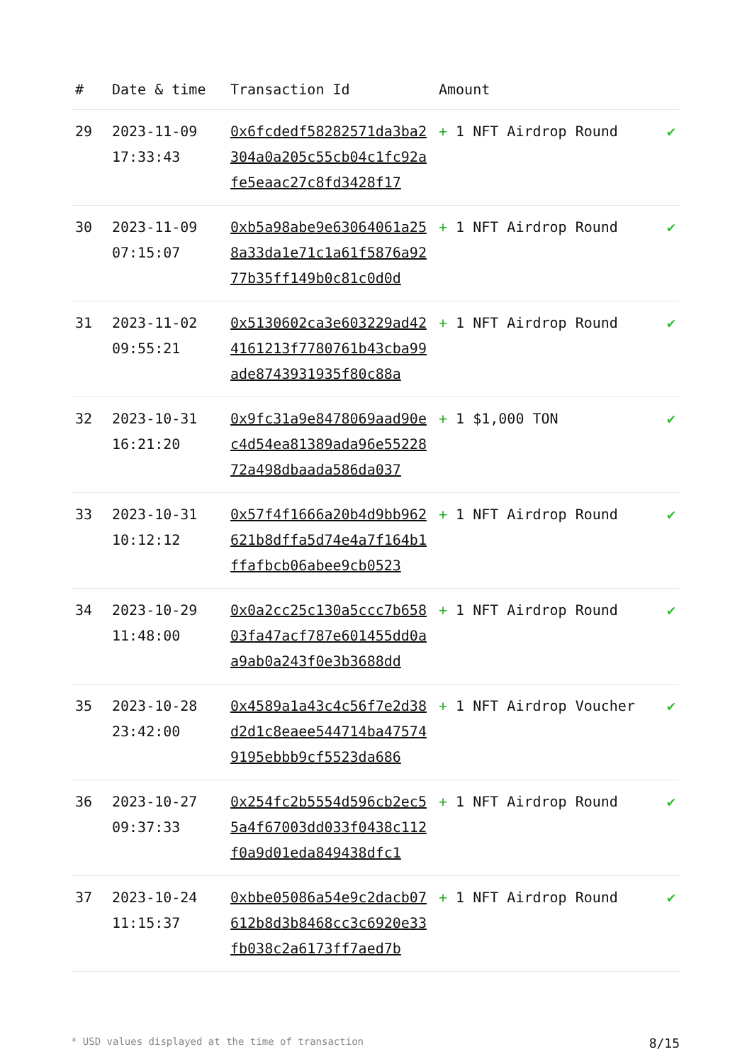| # | Date & time | Transaction Id | Amount | |
| --- | --- | --- | --- | --- |
| 29 | 2023-11-09 17:33:43 | 0x6fcdedf58282571da3ba2304a0a205c55cb04c1fc92afe5eaac27c8fd3428f17 | + 1 NFT Airdrop Round | ✔ |
| 30 | 2023-11-09 07:15:07 | 0xb5a98abe9e63064061a258a33da1e71c1a61f5876a9277b35ff149b0c81c0d0d | + 1 NFT Airdrop Round | ✔ |
| 31 | 2023-11-02 09:55:21 | 0x5130602ca3e603229ad424161213f7780761b43cba99ade8743931935f80c88a | + 1 NFT Airdrop Round | ✔ |
| 32 | 2023-10-31 16:21:20 | 0x9fc31a9e8478069aad90ec4d54ea81389ada96e5522872a498dbaada586da037 | + 1 $1,000 TON | ✔ |
| 33 | 2023-10-31 10:12:12 | 0x57f4f1666a20b4d9bb962621b8dffa5d74e4a7f164b1ffafbcb06abee9cb0523 | + 1 NFT Airdrop Round | ✔ |
| 34 | 2023-10-29 11:48:00 | 0x0a2cc25c130a5ccc7b65803fa47acf787e601455dd0aa9ab0a243f0e3b3688dd | + 1 NFT Airdrop Round | ✔ |
| 35 | 2023-10-28 23:42:00 | 0x4589a1a43c4c56f7e2d38d2d1c8eaee544714ba475749195ebbb9cf5523da686 | + 1 NFT Airdrop Voucher | ✔ |
| 36 | 2023-10-27 09:37:33 | 0x254fc2b5554d596cb2ec55a4f67003dd033f0438c112f0a9d01eda849438dfc1 | + 1 NFT Airdrop Round | ✔ |
| 37 | 2023-10-24 11:15:37 | 0xbbe05086a54e9c2dacb07612b8d3b8468cc3c6920e33fb038c2a6173ff7aed7b | + 1 NFT Airdrop Round | ✔ |
* USD values displayed at the time of transaction 8/15